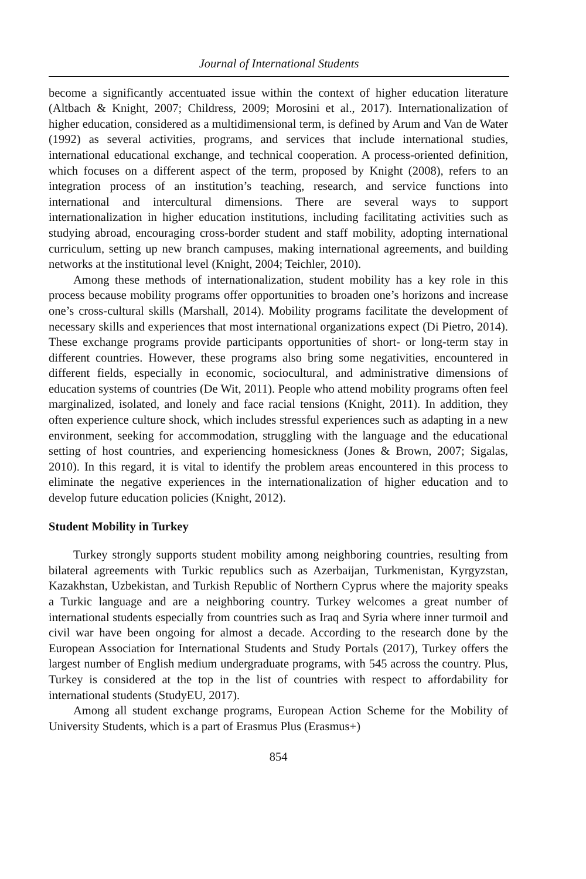Journal of International Students
become a significantly accentuated issue within the context of higher education literature (Altbach & Knight, 2007; Childress, 2009; Morosini et al., 2017). Internationalization of higher education, considered as a multidimensional term, is defined by Arum and Van de Water (1992) as several activities, programs, and services that include international studies, international educational exchange, and technical cooperation. A process-oriented definition, which focuses on a different aspect of the term, proposed by Knight (2008), refers to an integration process of an institution’s teaching, research, and service functions into international and intercultural dimensions. There are several ways to support internationalization in higher education institutions, including facilitating activities such as studying abroad, encouraging cross-border student and staff mobility, adopting international curriculum, setting up new branch campuses, making international agreements, and building networks at the institutional level (Knight, 2004; Teichler, 2010).
Among these methods of internationalization, student mobility has a key role in this process because mobility programs offer opportunities to broaden one’s horizons and increase one’s cross-cultural skills (Marshall, 2014). Mobility programs facilitate the development of necessary skills and experiences that most international organizations expect (Di Pietro, 2014). These exchange programs provide participants opportunities of short- or long-term stay in different countries. However, these programs also bring some negativities, encountered in different fields, especially in economic, sociocultural, and administrative dimensions of education systems of countries (De Wit, 2011). People who attend mobility programs often feel marginalized, isolated, and lonely and face racial tensions (Knight, 2011). In addition, they often experience culture shock, which includes stressful experiences such as adapting in a new environment, seeking for accommodation, struggling with the language and the educational setting of host countries, and experiencing homesickness (Jones & Brown, 2007; Sigalas, 2010). In this regard, it is vital to identify the problem areas encountered in this process to eliminate the negative experiences in the internationalization of higher education and to develop future education policies (Knight, 2012).
Student Mobility in Turkey
Turkey strongly supports student mobility among neighboring countries, resulting from bilateral agreements with Turkic republics such as Azerbaijan, Turkmenistan, Kyrgyzstan, Kazakhstan, Uzbekistan, and Turkish Republic of Northern Cyprus where the majority speaks a Turkic language and are a neighboring country. Turkey welcomes a great number of international students especially from countries such as Iraq and Syria where inner turmoil and civil war have been ongoing for almost a decade. According to the research done by the European Association for International Students and Study Portals (2017), Turkey offers the largest number of English medium undergraduate programs, with 545 across the country. Plus, Turkey is considered at the top in the list of countries with respect to affordability for international students (StudyEU, 2017).
Among all student exchange programs, European Action Scheme for the Mobility of University Students, which is a part of Erasmus Plus (Erasmus+)
854